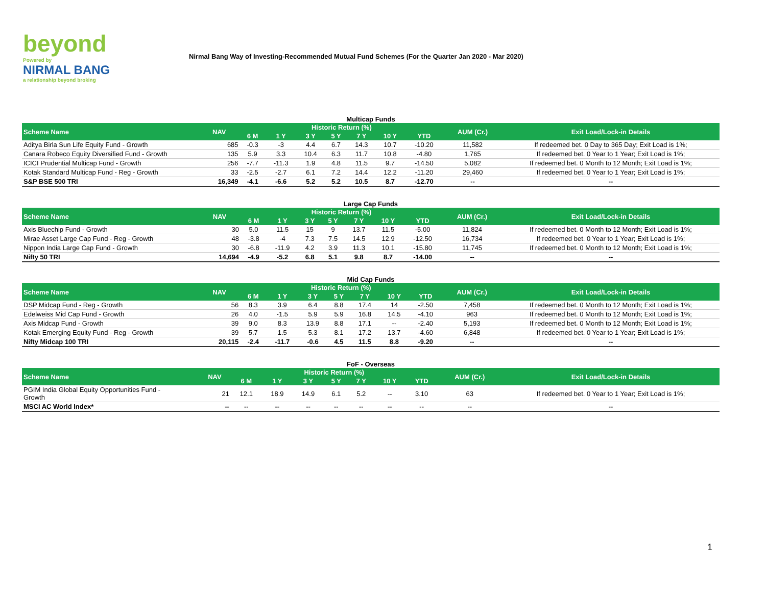beyond
Powered by
NIRMAL BANG
a relationship beyond broking
Nirmal Bang Way of Investing-Recommended Mutual Fund Schemes (For the Quarter Jan 2020 - Mar 2020)
Multicap Funds
| Scheme Name | NAV | Historic Return (%) | | | | | | | AUM (Cr.) | Exit Load/Lock-in Details |
| --- | --- | --- | --- | --- | --- | --- | --- | --- | --- | --- |
| | | 6 M | 1 Y | 3 Y | 5 Y | 7 Y | 10 Y | YTD | | |
| Aditya Birla Sun Life Equity Fund - Growth | 685 | -0.3 | -3 | 4.4 | 6.7 | 14.3 | 10.7 | -10.20 | 11,582 | If redeemed bet. 0 Day to 365 Day; Exit Load is 1%; |
| Canara Robeco Equity Diversified Fund - Growth | 135 | 5.9 | 3.3 | 10.4 | 6.3 | 11.7 | 10.8 | -4.80 | 1,765 | If redeemed bet. 0 Year to 1 Year; Exit Load is 1%; |
| ICICI Prudential Multicap Fund - Growth | 256 | -7.7 | -11.3 | 1.9 | 4.8 | 11.5 | 9.7 | -14.50 | 5,082 | If redeemed bet. 0 Month to 12 Month; Exit Load is 1%; |
| Kotak Standard Multicap Fund - Reg - Growth | 33 | -2.5 | -2.7 | 6.1 | 7.2 | 14.4 | 12.2 | -11.20 | 29,460 | If redeemed bet. 0 Year to 1 Year; Exit Load is 1%; |
| S&P BSE 500 TRI | 16,349 | -4.1 | -6.6 | 5.2 | 5.2 | 10.5 | 8.7 | -12.70 | -- | -- |
Large Cap Funds
| Scheme Name | NAV | Historic Return (%) | | | | | | | AUM (Cr.) | Exit Load/Lock-in Details |
| --- | --- | --- | --- | --- | --- | --- | --- | --- | --- | --- |
| | | 6 M | 1 Y | 3 Y | 5 Y | 7 Y | 10 Y | YTD | | |
| Axis Bluechip Fund - Growth | 30 | 5.0 | 11.5 | 15 | 9 | 13.7 | 11.5 | -5.00 | 11,824 | If redeemed bet. 0 Month to 12 Month; Exit Load is 1%; |
| Mirae Asset Large Cap Fund - Reg - Growth | 48 | -3.8 | -4 | 7.3 | 7.5 | 14.5 | 12.9 | -12.50 | 16,734 | If redeemed bet. 0 Year to 1 Year; Exit Load is 1%; |
| Nippon India Large Cap Fund - Growth | 30 | -6.8 | -11.9 | 4.2 | 3.9 | 11.3 | 10.1 | -15.80 | 11,745 | If redeemed bet. 0 Month to 12 Month; Exit Load is 1%; |
| Nifty 50 TRI | 14,694 | -4.9 | -5.2 | 6.8 | 5.1 | 9.8 | 8.7 | -14.00 | -- | -- |
Mid Cap Funds
| Scheme Name | NAV | Historic Return (%) | | | | | | | AUM (Cr.) | Exit Load/Lock-in Details |
| --- | --- | --- | --- | --- | --- | --- | --- | --- | --- | --- |
| | | 6 M | 1 Y | 3 Y | 5 Y | 7 Y | 10 Y | YTD | | |
| DSP Midcap Fund - Reg - Growth | 56 | 8.3 | 3.9 | 6.4 | 8.8 | 17.4 | 14 | -2.50 | 7,458 | If redeemed bet. 0 Month to 12 Month; Exit Load is 1%; |
| Edelweiss Mid Cap Fund - Growth | 26 | 4.0 | -1.5 | 5.9 | 5.9 | 16.8 | 14.5 | -4.10 | 963 | If redeemed bet. 0 Month to 12 Month; Exit Load is 1%; |
| Axis Midcap Fund - Growth | 39 | 9.0 | 8.3 | 13.9 | 8.8 | 17.1 | -- | -2.40 | 5,193 | If redeemed bet. 0 Month to 12 Month; Exit Load is 1%; |
| Kotak Emerging Equity Fund - Reg - Growth | 39 | 5.7 | 1.5 | 5.3 | 8.1 | 17.2 | 13.7 | -4.60 | 6,848 | If redeemed bet. 0 Year to 1 Year; Exit Load is 1%; |
| Nifty Midcap 100 TRI | 20,115 | -2.4 | -11.7 | -0.6 | 4.5 | 11.5 | 8.8 | -9.20 | -- | -- |
FoF - Overseas
| Scheme Name | NAV | Historic Return (%) | | | | | | | AUM (Cr.) | Exit Load/Lock-in Details |
| --- | --- | --- | --- | --- | --- | --- | --- | --- | --- | --- |
| | | 6 M | 1 Y | 3 Y | 5 Y | 7 Y | 10 Y | YTD | | |
| PGIM India Global Equity Opportunities Fund - Growth | 21 | 12.1 | 18.9 | 14.9 | 6.1 | 5.2 | -- | 3.10 | 63 | If redeemed bet. 0 Year to 1 Year; Exit Load is 1%; |
| MSCI AC World Index* | -- | -- | -- | -- | -- | -- | -- | -- | -- | -- |
1